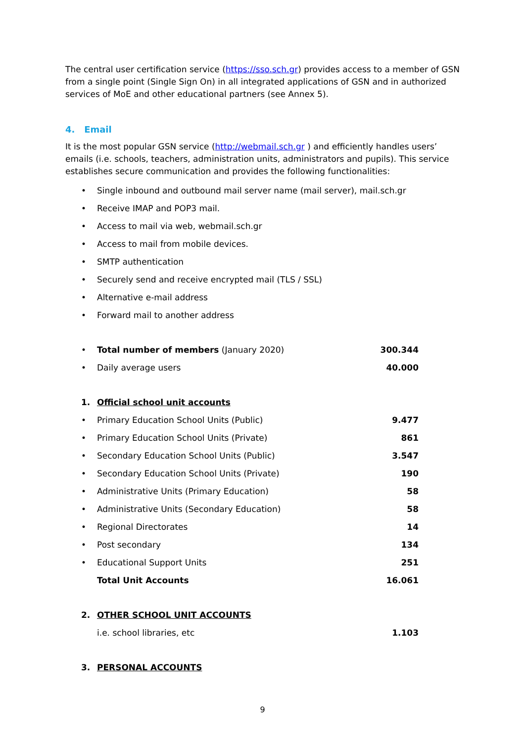The central user certification service (https://sso.sch.gr) provides access to a member of GSN from a single point (Single Sign On) in all integrated applications of GSN and in authorized services of MoE and other educational partners (see Annex 5).
4. Email
It is the most popular GSN service (http://webmail.sch.gr ) and efficiently handles users’ emails (i.e. schools, teachers, administration units, administrators and pupils). This service establishes secure communication and provides the following functionalities:
• Single inbound and outbound mail server name (mail server), mail.sch.gr
• Receive IMAP and POP3 mail.
• Access to mail via web, webmail.sch.gr
• Access to mail from mobile devices.
• SMTP authentication
• Securely send and receive encrypted mail (TLS / SSL)
• Alternative e-mail address
• Forward mail to another address
• Total number of members (January 2020) 300.344
• Daily average users 40.000
1. Official school unit accounts
• Primary Education School Units (Public) 9.477
• Primary Education School Units (Private) 861
• Secondary Education School Units (Public) 3.547
• Secondary Education School Units (Private) 190
• Administrative Units (Primary Education) 58
• Administrative Units (Secondary Education) 58
• Regional Directorates 14
• Post secondary 134
• Educational Support Units 251
Total Unit Accounts 16.061
2. OTHER SCHOOL UNIT ACCOUNTS
i.e. school libraries, etc 1.103
3. PERSONAL ACCOUNTS
9